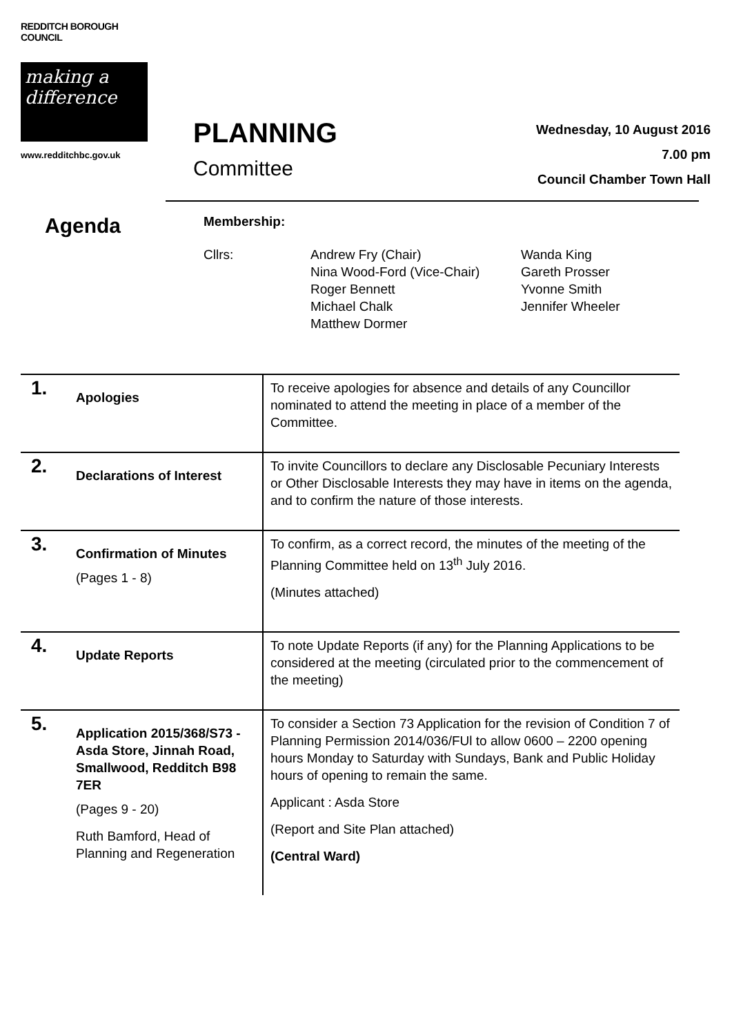REDDITCH BOROUGH COUNCIL
making a difference
www.redditchbc.gov.uk
PLANNING
Committee
Wednesday, 10 August 2016
7.00 pm
Council Chamber Town Hall
Agenda
Membership:
Cllrs: Andrew Fry (Chair)
Nina Wood-Ford (Vice-Chair)
Roger Bennett
Michael Chalk
Matthew Dormer
Wanda King
Gareth Prosser
Yvonne Smith
Jennifer Wheeler
| 1. | Apologies | To receive apologies for absence and details of any Councillor nominated to attend the meeting in place of a member of the Committee. |
| 2. | Declarations of Interest | To invite Councillors to declare any Disclosable Pecuniary Interests or Other Disclosable Interests they may have in items on the agenda, and to confirm the nature of those interests. |
| 3. | Confirmation of Minutes (Pages 1 - 8) | To confirm, as a correct record, the minutes of the meeting of the Planning Committee held on 13<sup>th</sup> July 2016. (Minutes attached) |
| 4. | Update Reports | To note Update Reports (if any) for the Planning Applications to be considered at the meeting (circulated prior to the commencement of the meeting) |
| 5. | Application 2015/368/S73 - Asda Store, Jinnah Road, Smallwood, Redditch B98 7ER (Pages 9 - 20) Ruth Bamford, Head of Planning and Regeneration | To consider a Section 73 Application for the revision of Condition 7 of Planning Permission 2014/036/FUl to allow 0600 – 2200 opening hours Monday to Saturday with Sundays, Bank and Public Holiday hours of opening to remain the same. Applicant : Asda Store (Report and Site Plan attached) (Central Ward) |